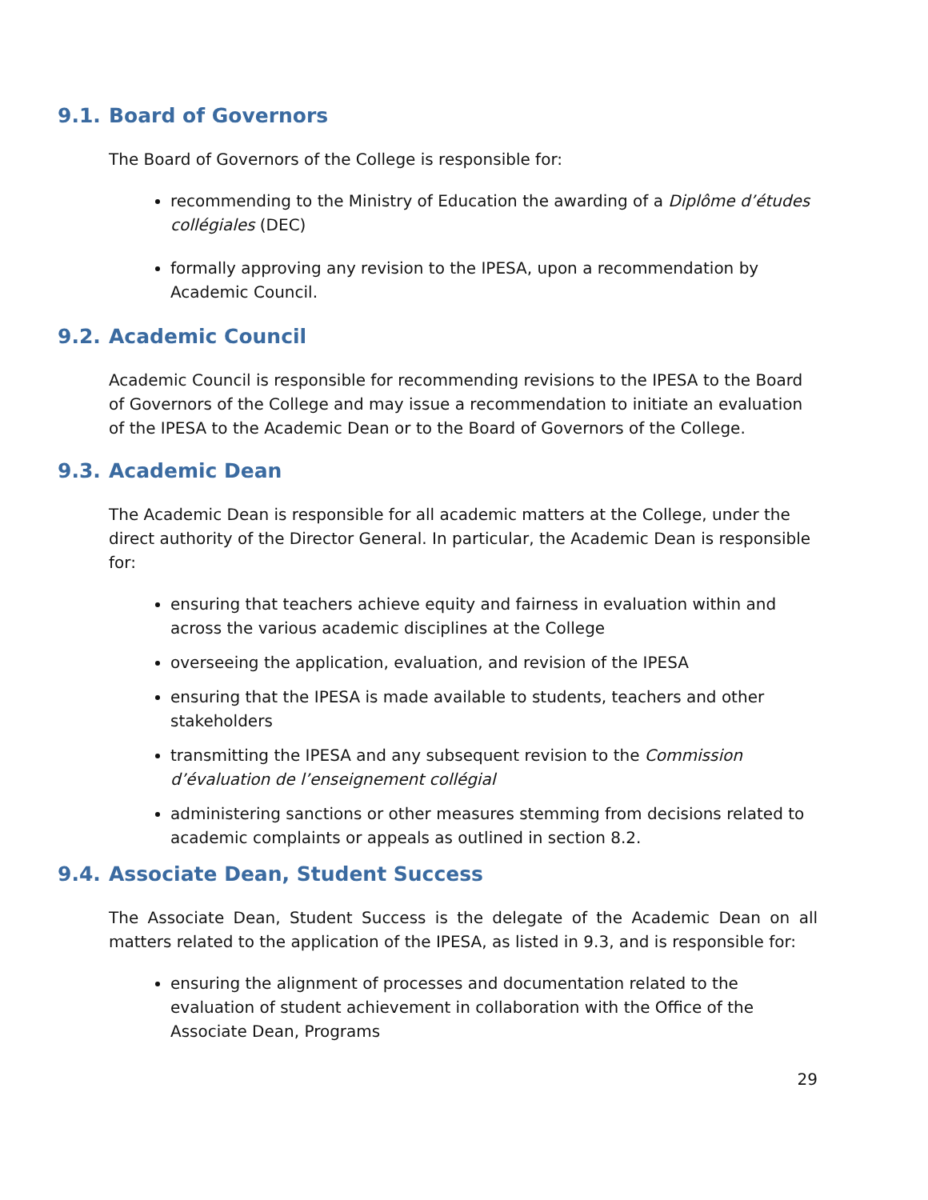9.1. Board of Governors
The Board of Governors of the College is responsible for:
recommending to the Ministry of Education the awarding of a Diplôme d’études collégiales (DEC)
formally approving any revision to the IPESA, upon a recommendation by Academic Council.
9.2. Academic Council
Academic Council is responsible for recommending revisions to the IPESA to the Board of Governors of the College and may issue a recommendation to initiate an evaluation of the IPESA to the Academic Dean or to the Board of Governors of the College.
9.3. Academic Dean
The Academic Dean is responsible for all academic matters at the College, under the direct authority of the Director General. In particular, the Academic Dean is responsible for:
ensuring that teachers achieve equity and fairness in evaluation within and across the various academic disciplines at the College
overseeing the application, evaluation, and revision of the IPESA
ensuring that the IPESA is made available to students, teachers and other stakeholders
transmitting the IPESA and any subsequent revision to the Commission d’évaluation de l’enseignement collégial
administering sanctions or other measures stemming from decisions related to academic complaints or appeals as outlined in section 8.2.
9.4. Associate Dean, Student Success
The Associate Dean, Student Success is the delegate of the Academic Dean on all matters related to the application of the IPESA, as listed in 9.3, and is responsible for:
ensuring the alignment of processes and documentation related to the evaluation of student achievement in collaboration with the Office of the Associate Dean, Programs
29